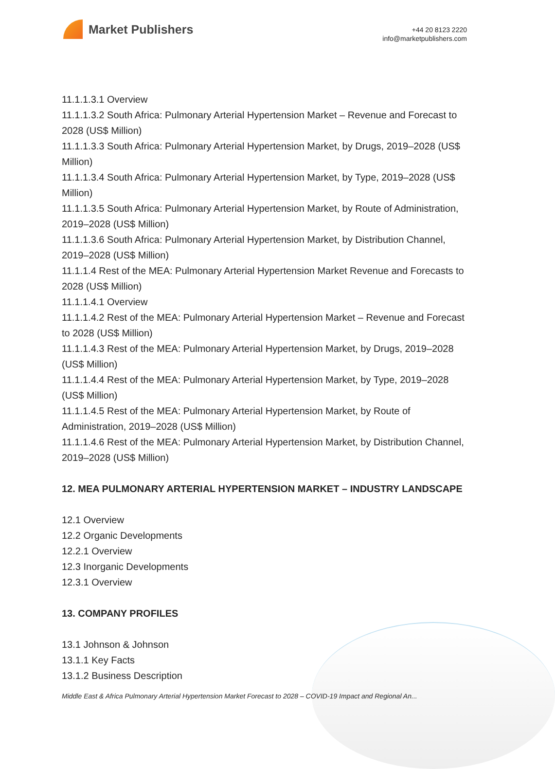Market Publishers
+44 20 8123 2220
info@marketpublishers.com
11.1.1.3.1 Overview
11.1.1.3.2 South Africa: Pulmonary Arterial Hypertension Market – Revenue and Forecast to 2028 (US$ Million)
11.1.1.3.3 South Africa: Pulmonary Arterial Hypertension Market, by Drugs, 2019–2028 (US$ Million)
11.1.1.3.4 South Africa: Pulmonary Arterial Hypertension Market, by Type, 2019–2028 (US$ Million)
11.1.1.3.5 South Africa: Pulmonary Arterial Hypertension Market, by Route of Administration, 2019–2028 (US$ Million)
11.1.1.3.6 South Africa: Pulmonary Arterial Hypertension Market, by Distribution Channel, 2019–2028 (US$ Million)
11.1.1.4 Rest of the MEA: Pulmonary Arterial Hypertension Market Revenue and Forecasts to 2028 (US$ Million)
11.1.1.4.1 Overview
11.1.1.4.2 Rest of the MEA: Pulmonary Arterial Hypertension Market – Revenue and Forecast to 2028 (US$ Million)
11.1.1.4.3 Rest of the MEA: Pulmonary Arterial Hypertension Market, by Drugs, 2019–2028 (US$ Million)
11.1.1.4.4 Rest of the MEA: Pulmonary Arterial Hypertension Market, by Type, 2019–2028 (US$ Million)
11.1.1.4.5 Rest of the MEA: Pulmonary Arterial Hypertension Market, by Route of Administration, 2019–2028 (US$ Million)
11.1.1.4.6 Rest of the MEA: Pulmonary Arterial Hypertension Market, by Distribution Channel, 2019–2028 (US$ Million)
12. MEA PULMONARY ARTERIAL HYPERTENSION MARKET – INDUSTRY LANDSCAPE
12.1 Overview
12.2 Organic Developments
12.2.1 Overview
12.3 Inorganic Developments
12.3.1 Overview
13. COMPANY PROFILES
13.1 Johnson & Johnson
13.1.1 Key Facts
13.1.2 Business Description
Middle East & Africa Pulmonary Arterial Hypertension Market Forecast to 2028 – COVID-19 Impact and Regional An...